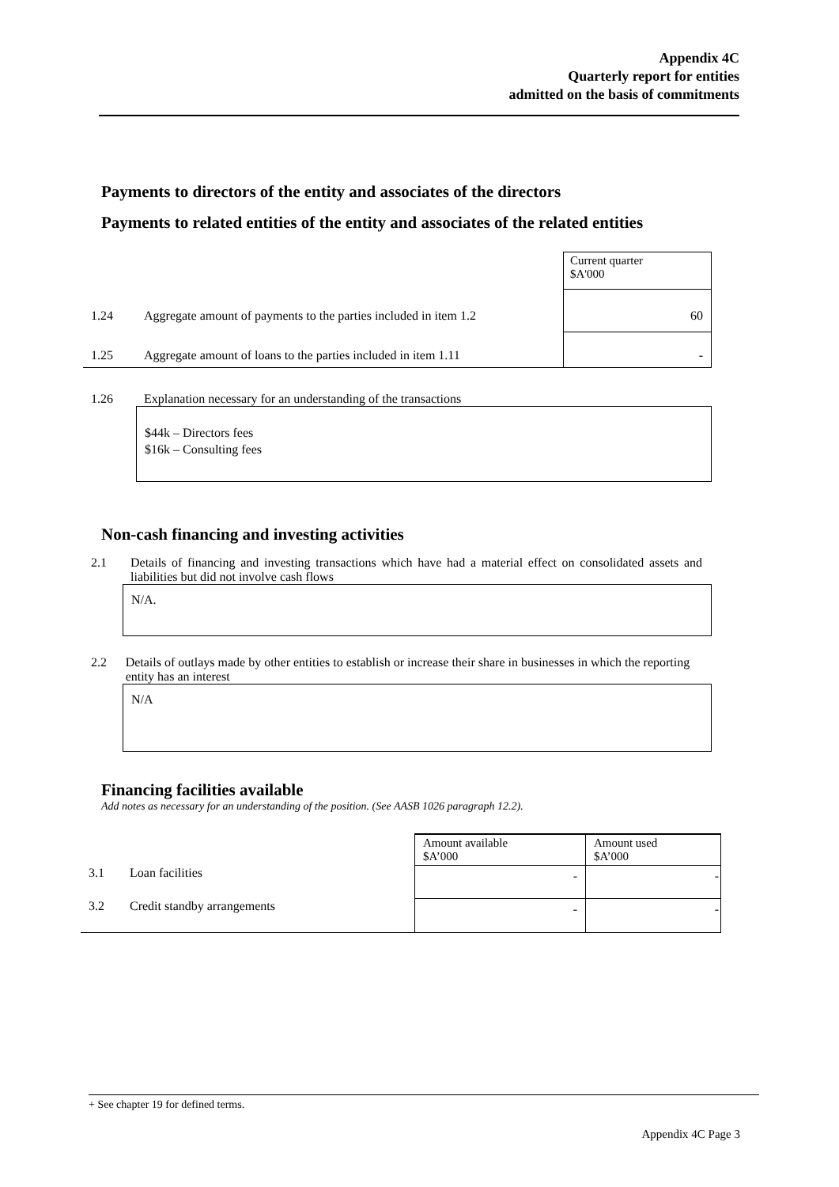Appendix 4C
Quarterly report for entities
admitted on the basis of commitments
Payments to directors of the entity and associates of the directors
Payments to related entities of the entity and associates of the related entities
| | | Current quarter $A'000 |
| 1.24 | Aggregate amount of payments to the parties included in item 1.2 | 60 |
| 1.25 | Aggregate amount of loans to the parties included in item 1.11 | - |
1.26 Explanation necessary for an understanding of the transactions
$44k – Directors fees
$16k – Consulting fees
Non-cash financing and investing activities
2.1 Details of financing and investing transactions which have had a material effect on consolidated assets and liabilities but did not involve cash flows
N/A.
2.2 Details of outlays made by other entities to establish or increase their share in businesses in which the reporting entity has an interest
N/A
Financing facilities available
Add notes as necessary for an understanding of the position. (See AASB 1026 paragraph 12.2).
| | | Amount available $A’000 | Amount used $A’000 |
| 3.1 | Loan facilities | - | - |
| 3.2 | Credit standby arrangements | - | - |
+ See chapter 19 for defined terms.
Appendix 4C Page 3